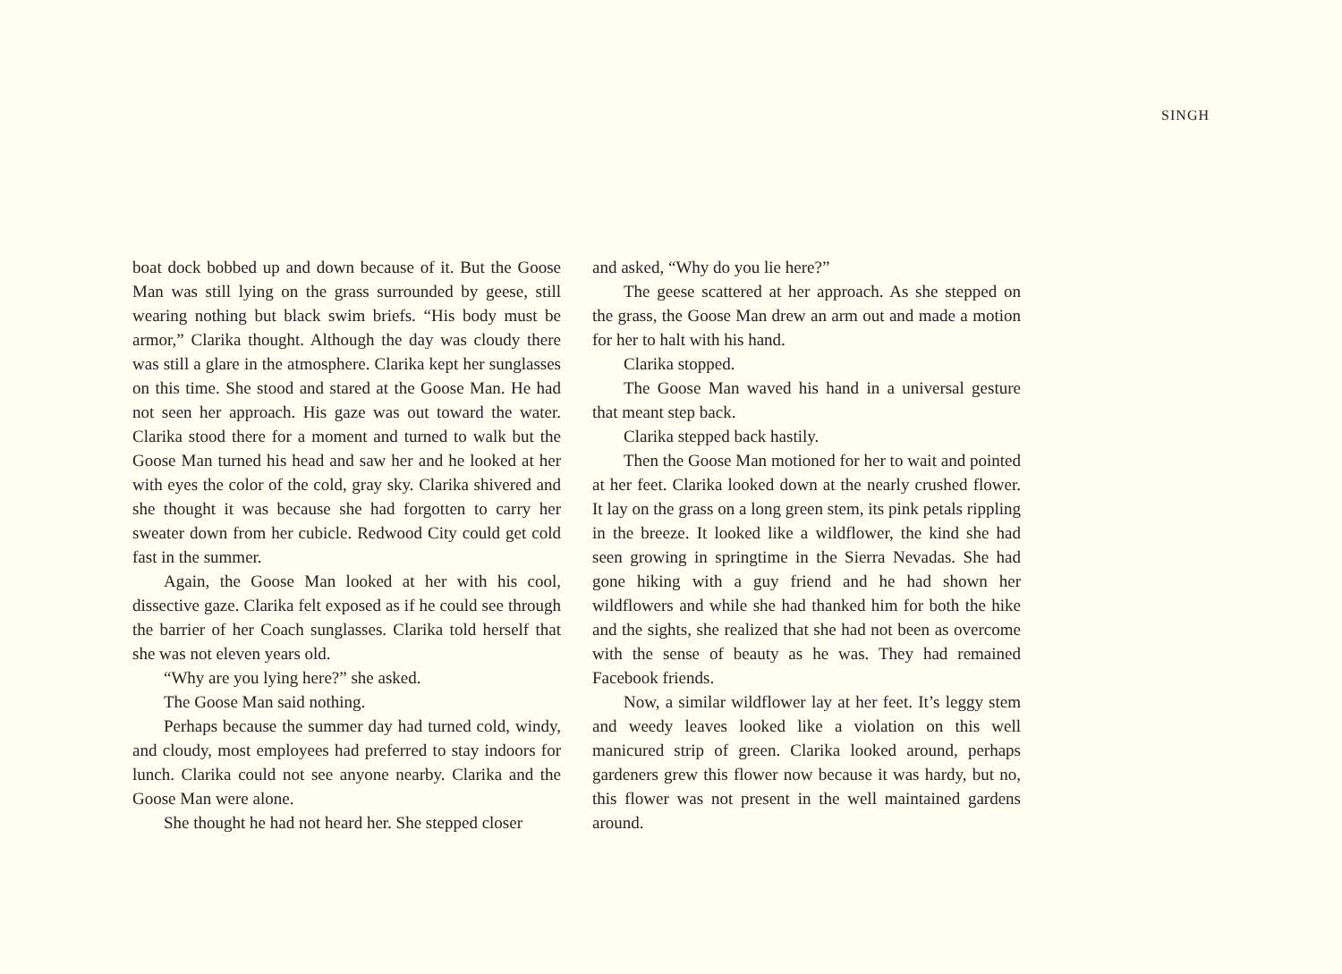SINGH
boat dock bobbed up and down because of it. But the Goose Man was still lying on the grass surrounded by geese, still wearing nothing but black swim briefs. “His body must be armor,” Clarika thought. Although the day was cloudy there was still a glare in the atmosphere. Clarika kept her sunglasses on this time. She stood and stared at the Goose Man. He had not seen her approach. His gaze was out toward the water. Clarika stood there for a moment and turned to walk but the Goose Man turned his head and saw her and he looked at her with eyes the color of the cold, gray sky. Clarika shivered and she thought it was because she had forgotten to carry her sweater down from her cubicle. Redwood City could get cold fast in the summer.
Again, the Goose Man looked at her with his cool, dissective gaze. Clarika felt exposed as if he could see through the barrier of her Coach sunglasses. Clarika told herself that she was not eleven years old.
“Why are you lying here?” she asked.
The Goose Man said nothing.
Perhaps because the summer day had turned cold, windy, and cloudy, most employees had preferred to stay indoors for lunch. Clarika could not see anyone nearby. Clarika and the Goose Man were alone.
She thought he had not heard her. She stepped closer
and asked, “Why do you lie here?”
The geese scattered at her approach. As she stepped on the grass, the Goose Man drew an arm out and made a motion for her to halt with his hand.
Clarika stopped.
The Goose Man waved his hand in a universal gesture that meant step back.
Clarika stepped back hastily.
Then the Goose Man motioned for her to wait and pointed at her feet. Clarika looked down at the nearly crushed flower. It lay on the grass on a long green stem, its pink petals rippling in the breeze. It looked like a wildflower, the kind she had seen growing in springtime in the Sierra Nevadas. She had gone hiking with a guy friend and he had shown her wildflowers and while she had thanked him for both the hike and the sights, she realized that she had not been as overcome with the sense of beauty as he was. They had remained Facebook friends.
Now, a similar wildflower lay at her feet. It’s leggy stem and weedy leaves looked like a violation on this well manicured strip of green. Clarika looked around, perhaps gardeners grew this flower now because it was hardy, but no, this flower was not present in the well maintained gardens around.